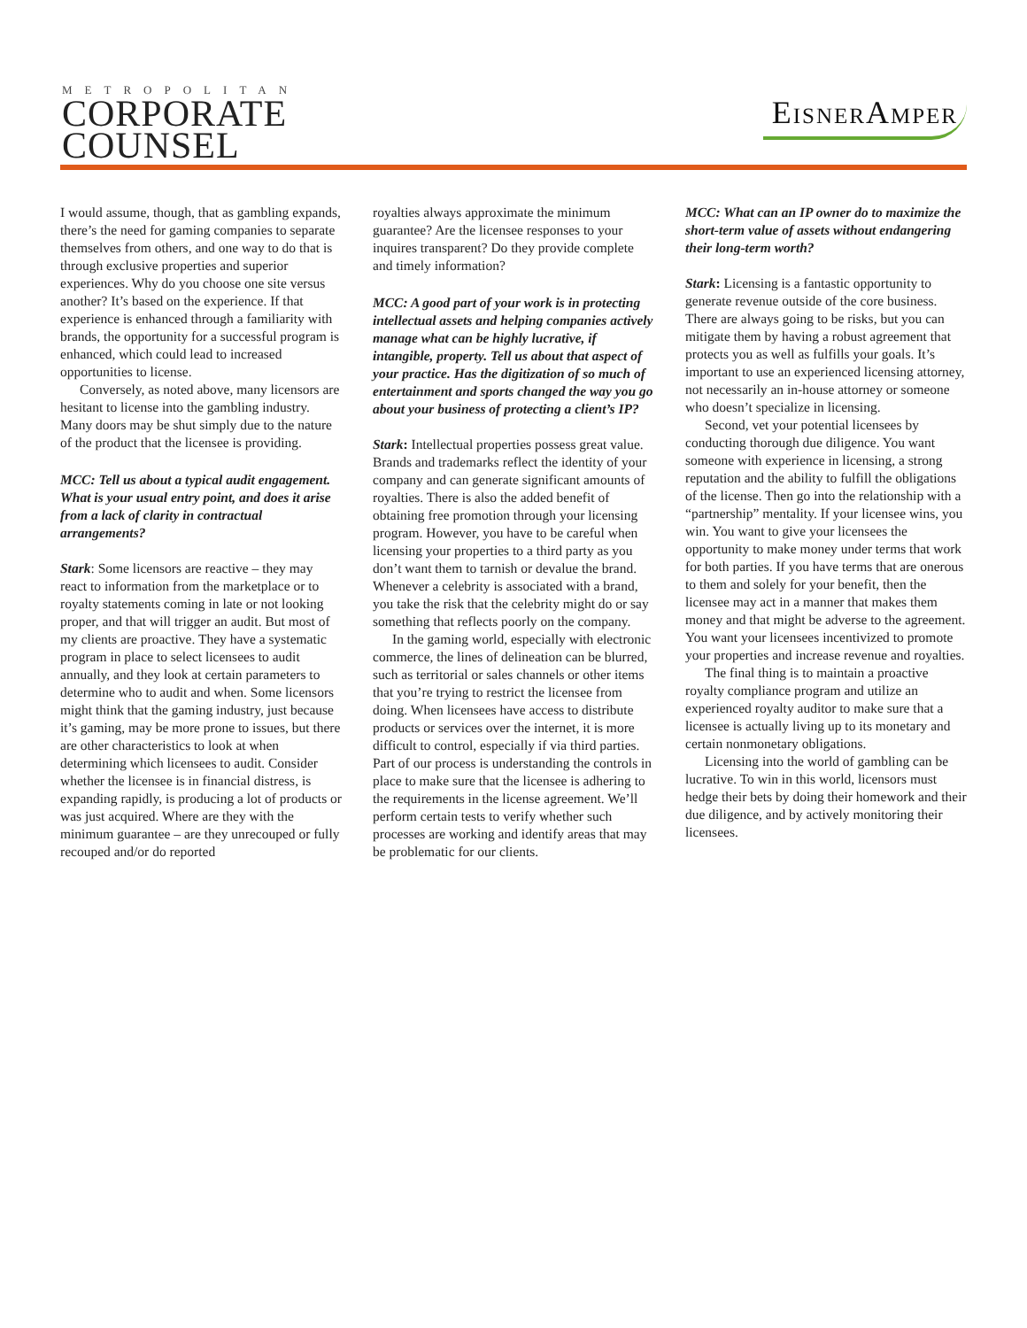METROPOLITAN
CORPORATE
COUNSEL
EisnerAmper
I would assume, though, that as gambling expands, there’s the need for gaming companies to separate themselves from others, and one way to do that is through exclusive properties and superior experiences. Why do you choose one site versus another? It’s based on the experience. If that experience is enhanced through a familiarity with brands, the opportunity for a successful program is enhanced, which could lead to increased opportunities to license.
Conversely, as noted above, many licensors are hesitant to license into the gambling industry. Many doors may be shut simply due to the nature of the product that the licensee is providing.
MCC: Tell us about a typical audit engagement. What is your usual entry point, and does it arise from a lack of clarity in contractual arrangements?
Stark: Some licensors are reactive – they may react to information from the marketplace or to royalty statements coming in late or not looking proper, and that will trigger an audit. But most of my clients are proactive. They have a systematic program in place to select licensees to audit annually, and they look at certain parameters to determine who to audit and when. Some licensors might think that the gaming industry, just because it’s gaming, may be more prone to issues, but there are other characteristics to look at when determining which licensees to audit. Consider whether the licensee is in financial distress, is expanding rapidly, is producing a lot of products or was just acquired. Where are they with the minimum guarantee – are they unrecouped or fully recouped and/or do reported
royalties always approximate the minimum guarantee? Are the licensee responses to your inquires transparent? Do they provide complete and timely information?
MCC: A good part of your work is in protecting intellectual assets and helping companies actively manage what can be highly lucrative, if intangible, property. Tell us about that aspect of your practice. Has the digitization of so much of entertainment and sports changed the way you go about your business of protecting a client’s IP?
Stark: Intellectual properties possess great value. Brands and trademarks reflect the identity of your company and can generate significant amounts of royalties. There is also the added benefit of obtaining free promotion through your licensing program. However, you have to be careful when licensing your properties to a third party as you don’t want them to tarnish or devalue the brand. Whenever a celebrity is associated with a brand, you take the risk that the celebrity might do or say something that reflects poorly on the company.
In the gaming world, especially with electronic commerce, the lines of delineation can be blurred, such as territorial or sales channels or other items that you’re trying to restrict the licensee from doing. When licensees have access to distribute products or services over the internet, it is more difficult to control, especially if via third parties. Part of our process is understanding the controls in place to make sure that the licensee is adhering to the requirements in the license agreement. We’ll perform certain tests to verify whether such processes are working and identify areas that may be problematic for our clients.
MCC: What can an IP owner do to maximize the short-term value of assets without endangering their long-term worth?
Stark: Licensing is a fantastic opportunity to generate revenue outside of the core business. There are always going to be risks, but you can mitigate them by having a robust agreement that protects you as well as fulfills your goals. It’s important to use an experienced licensing attorney, not necessarily an in-house attorney or someone who doesn’t specialize in licensing.
Second, vet your potential licensees by conducting thorough due diligence. You want someone with experience in licensing, a strong reputation and the ability to fulfill the obligations of the license. Then go into the relationship with a “partnership” mentality. If your licensee wins, you win. You want to give your licensees the opportunity to make money under terms that work for both parties. If you have terms that are onerous to them and solely for your benefit, then the licensee may act in a manner that makes them money and that might be adverse to the agreement. You want your licensees incentivized to promote your properties and increase revenue and royalties.
The final thing is to maintain a proactive royalty compliance program and utilize an experienced royalty auditor to make sure that a licensee is actually living up to its monetary and certain nonmonetary obligations.
Licensing into the world of gambling can be lucrative. To win in this world, licensors must hedge their bets by doing their homework and their due diligence, and by actively monitoring their licensees.